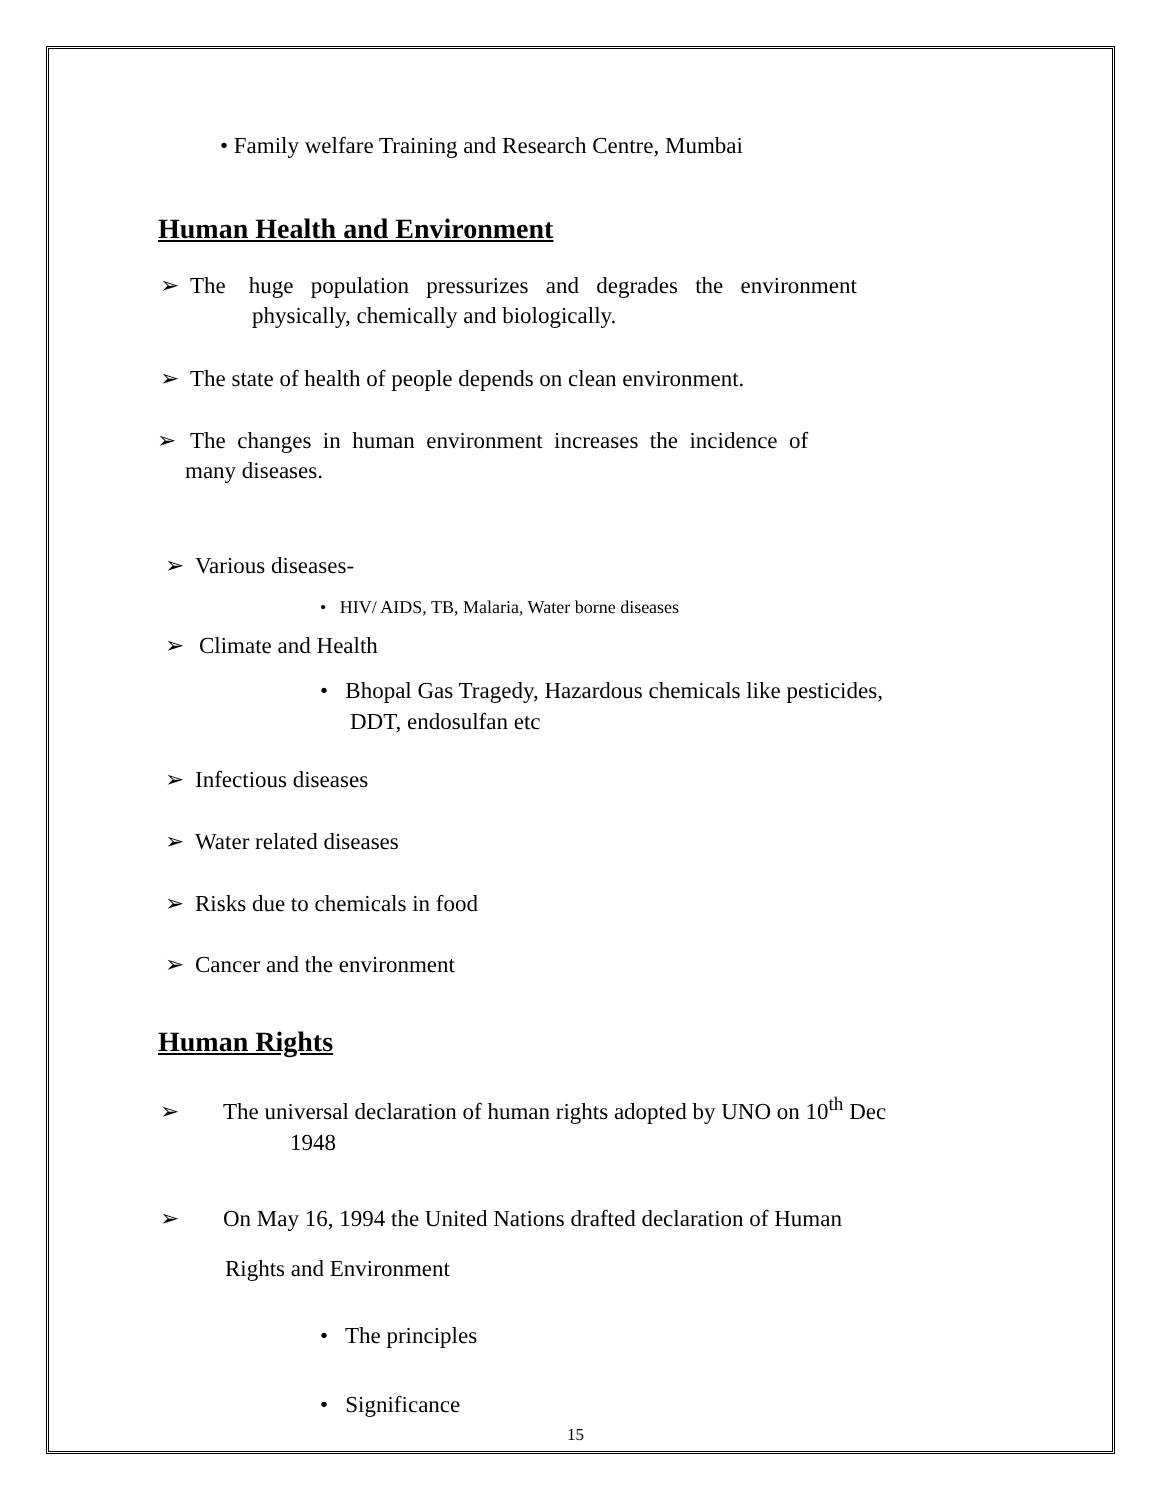• Family welfare Training and Research Centre, Mumbai
Human Health and Environment
➢ The huge population pressurizes and degrades the environment
physically, chemically and biologically.
➢ The state of health of people depends on clean environment.
➢ The changes in human environment increases the incidence of
many diseases.
➢ Various diseases-
• HIV/ AIDS, TB, Malaria, Water borne diseases
➢ Climate and Health
• Bhopal Gas Tragedy, Hazardous chemicals like pesticides,
DDT, endosulfan etc
➢ Infectious diseases
➢ Water related diseases
➢ Risks due to chemicals in food
➢ Cancer and the environment
Human Rights
➢ The universal declaration of human rights adopted by UNO on 10<sup>th</sup> Dec
1948
➢ On May 16, 1994 the United Nations drafted declaration of Human
Rights and Environment
• The principles
• Significance
15